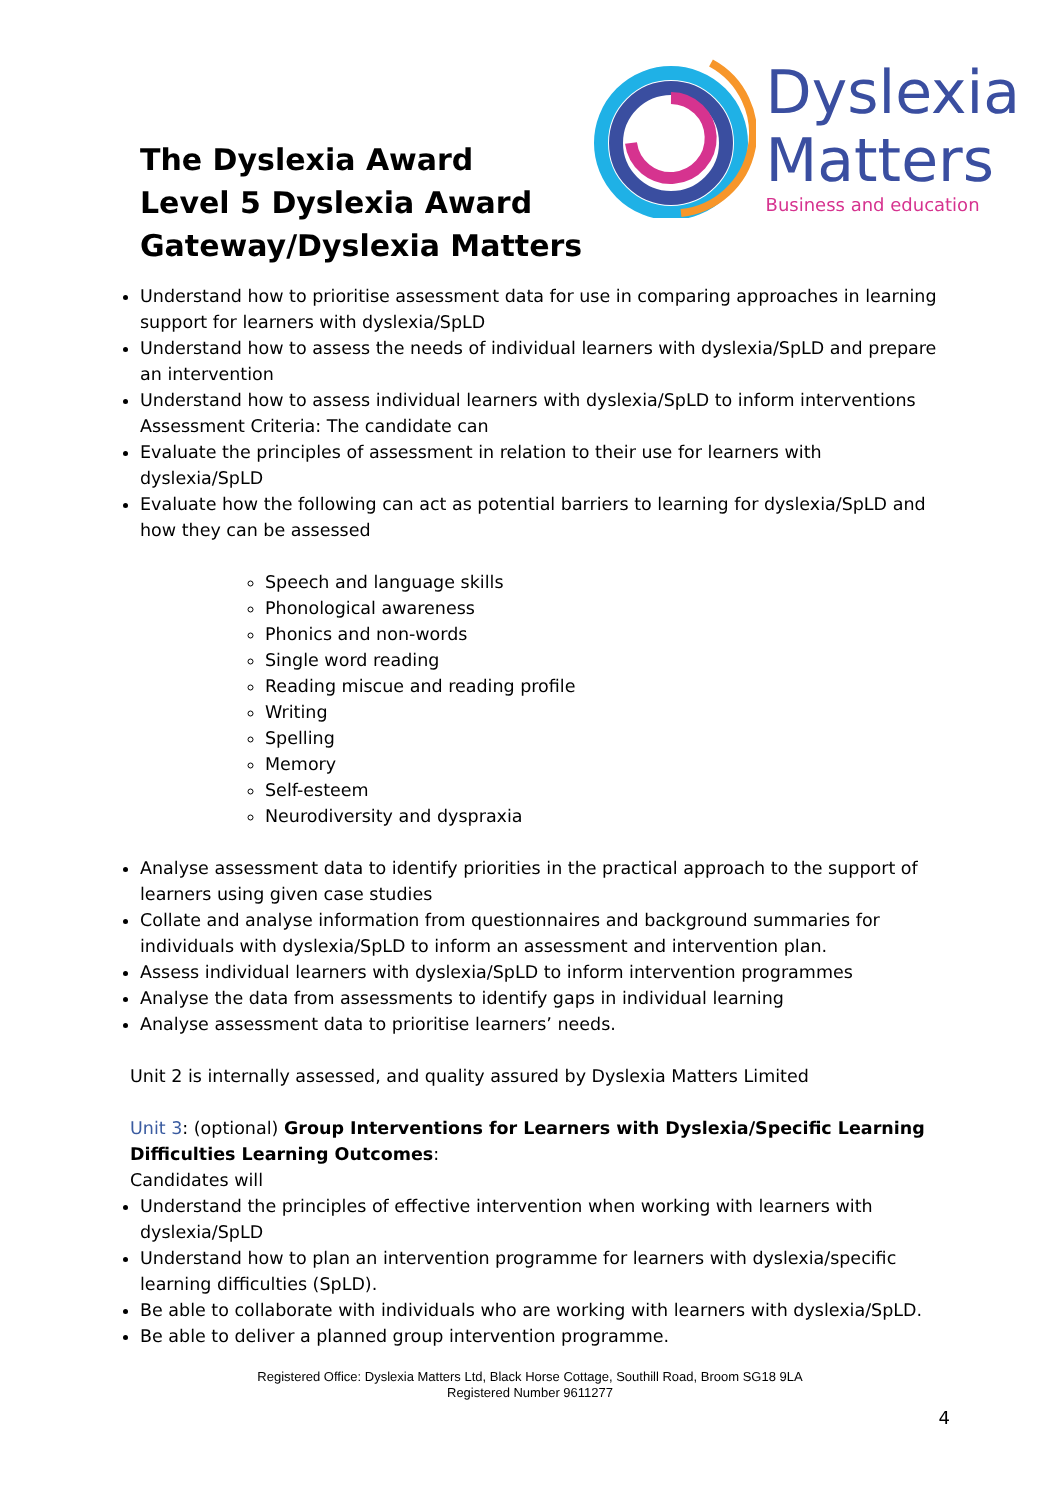The Dyslexia Award
Level 5 Dyslexia Award
Gateway/Dyslexia Matters
Dyslexia
Matters
Business and education
Understand how to prioritise assessment data for use in comparing approaches in learning support for learners with dyslexia/SpLD
Understand how to assess the needs of individual learners with dyslexia/SpLD and prepare an intervention
Understand how to assess individual learners with dyslexia/SpLD to inform interventions Assessment Criteria: The candidate can
Evaluate the principles of assessment in relation to their use for learners with dyslexia/SpLD
Evaluate how the following can act as potential barriers to learning for dyslexia/SpLD and how they can be assessed
Speech and language skills
Phonological awareness
Phonics and non-words
Single word reading
Reading miscue and reading profile
Writing
Spelling
Memory
Self-esteem
Neurodiversity and dyspraxia
Analyse assessment data to identify priorities in the practical approach to the support of learners using given case studies
Collate and analyse information from questionnaires and background summaries for individuals with dyslexia/SpLD to inform an assessment and intervention plan.
Assess individual learners with dyslexia/SpLD to inform intervention programmes
Analyse the data from assessments to identify gaps in individual learning
Analyse assessment data to prioritise learners’ needs.
Unit 2 is internally assessed, and quality assured by Dyslexia Matters Limited
Unit 3: (optional) Group Interventions for Learners with Dyslexia/Specific Learning Difficulties Learning Outcomes:
Candidates will
Understand the principles of effective intervention when working with learners with dyslexia/SpLD
Understand how to plan an intervention programme for learners with dyslexia/specific learning difficulties (SpLD).
Be able to collaborate with individuals who are working with learners with dyslexia/SpLD.
Be able to deliver a planned group intervention programme.
Registered Office: Dyslexia Matters Ltd, Black Horse Cottage, Southill Road, Broom SG18 9LA
Registered Number 9611277
4